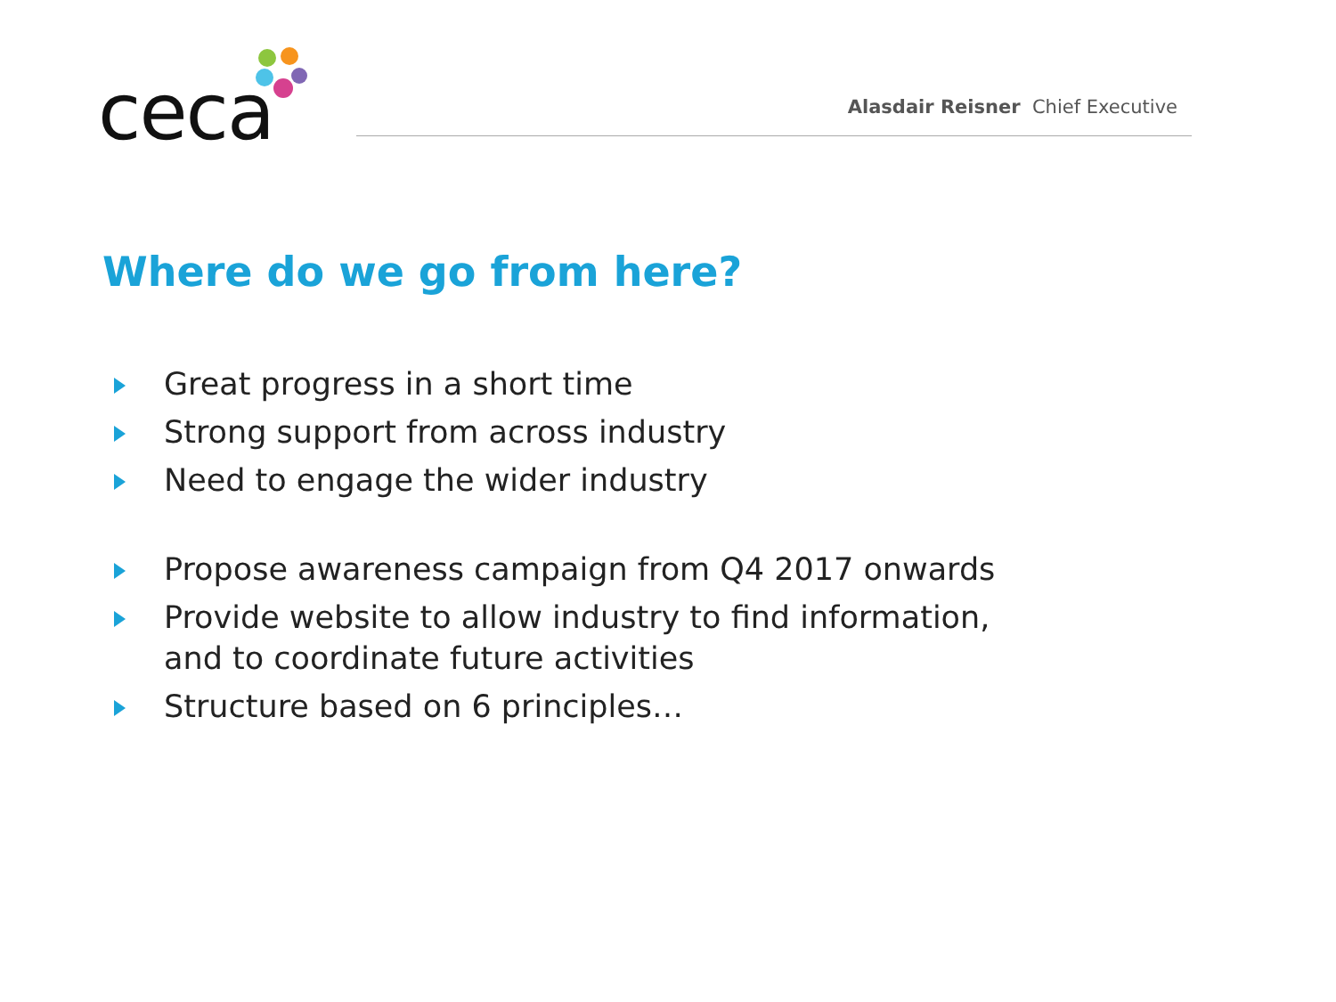ceca
Alasdair Reisner Chief Executive
Where do we go from here?
Great progress in a short time
Strong support from across industry
Need to engage the wider industry
Propose awareness campaign from Q4 2017 onwards
Provide website to allow industry to find information, and to coordinate future activities
Structure based on 6 principles…